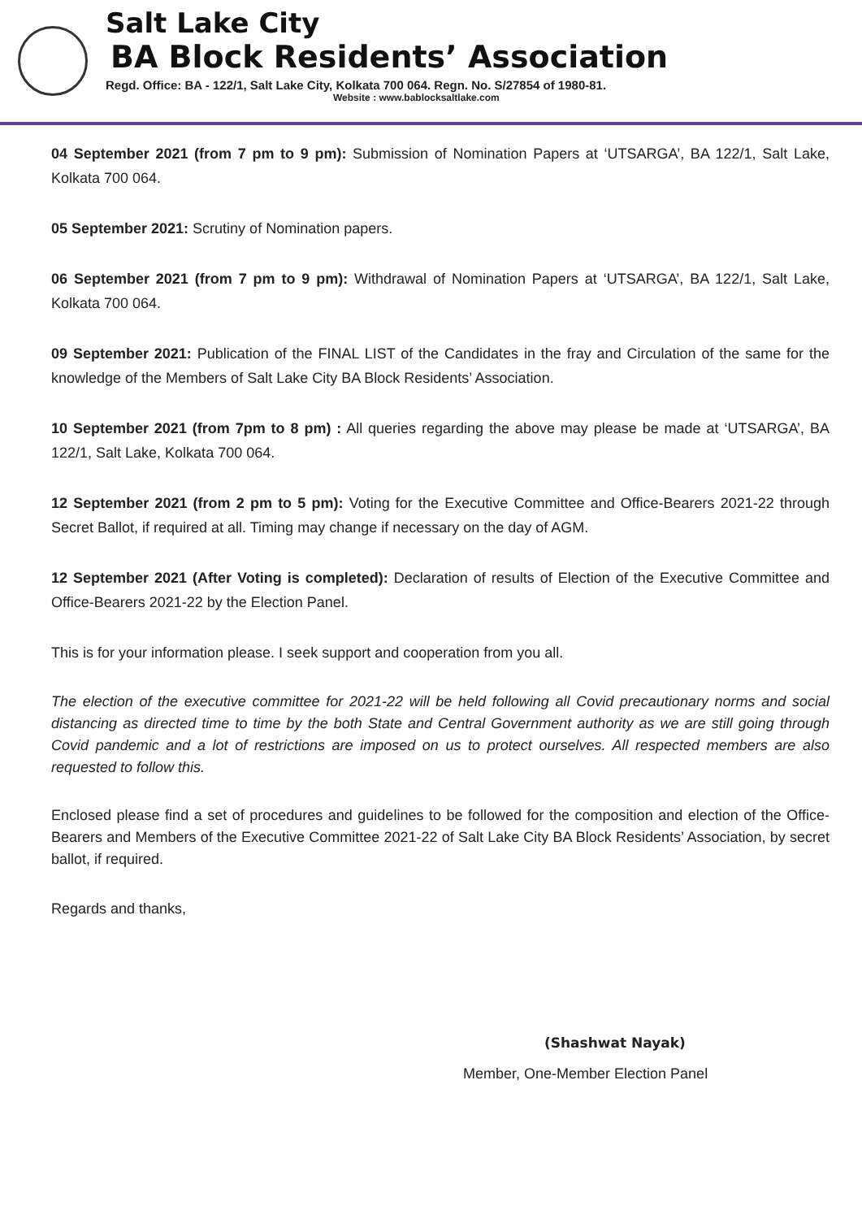Salt Lake City
BA Block Residents’ Association
Regd. Office: BA - 122/1, Salt Lake City, Kolkata 700 064. Regn. No. S/27854 of 1980-81.
Website : www.bablocksaltlake.com
04 September 2021 (from 7 pm to 9 pm): Submission of Nomination Papers at ‘UTSARGA’, BA 122/1, Salt Lake, Kolkata 700 064.
05 September 2021: Scrutiny of Nomination papers.
06 September 2021 (from 7 pm to 9 pm): Withdrawal of Nomination Papers at ‘UTSARGA’, BA 122/1, Salt Lake, Kolkata 700 064.
09 September 2021: Publication of the FINAL LIST of the Candidates in the fray and Circulation of the same for the knowledge of the Members of Salt Lake City BA Block Residents’ Association.
10 September 2021 (from 7pm to 8 pm) : All queries regarding the above may please be made at ‘UTSARGA’, BA 122/1, Salt Lake, Kolkata 700 064.
12 September 2021 (from 2 pm to 5 pm): Voting for the Executive Committee and Office-Bearers 2021-22 through Secret Ballot, if required at all. Timing may change if necessary on the day of AGM.
12 September 2021 (After Voting is completed): Declaration of results of Election of the Executive Committee and Office-Bearers 2021-22 by the Election Panel.
This is for your information please. I seek support and cooperation from you all.
The election of the executive committee for 2021-22 will be held following all Covid precautionary norms and social distancing as directed time to time by the both State and Central Government authority as we are still going through Covid pandemic and a lot of restrictions are imposed on us to protect ourselves. All respected members are also requested to follow this.
Enclosed please find a set of procedures and guidelines to be followed for the composition and election of the Office-Bearers and Members of the Executive Committee 2021-22 of Salt Lake City BA Block Residents’ Association, by secret ballot, if required.
Regards and thanks,
(Shashwat Nayak)
Member, One-Member Election Panel